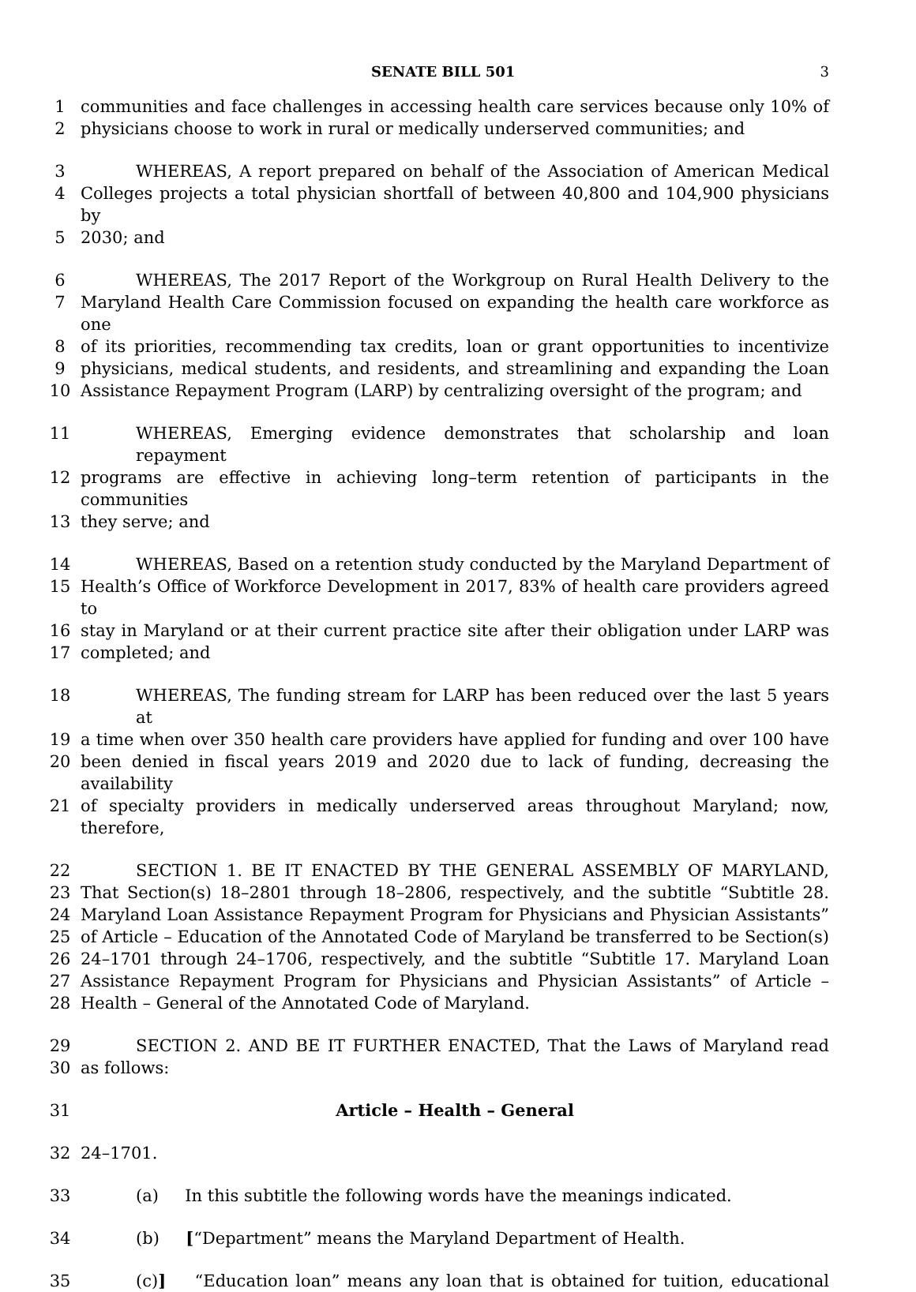SENATE BILL 501 3
1 communities and face challenges in accessing health care services because only 10% of
2 physicians choose to work in rural or medically underserved communities; and
3 WHEREAS, A report prepared on behalf of the Association of American Medical
4 Colleges projects a total physician shortfall of between 40,800 and 104,900 physicians by
5 2030; and
6 WHEREAS, The 2017 Report of the Workgroup on Rural Health Delivery to the
7 Maryland Health Care Commission focused on expanding the health care workforce as one
8 of its priorities, recommending tax credits, loan or grant opportunities to incentivize
9 physicians, medical students, and residents, and streamlining and expanding the Loan
10 Assistance Repayment Program (LARP) by centralizing oversight of the program; and
11 WHEREAS, Emerging evidence demonstrates that scholarship and loan repayment
12 programs are effective in achieving long–term retention of participants in the communities
13 they serve; and
14 WHEREAS, Based on a retention study conducted by the Maryland Department of
15 Health’s Office of Workforce Development in 2017, 83% of health care providers agreed to
16 stay in Maryland or at their current practice site after their obligation under LARP was
17 completed; and
18 WHEREAS, The funding stream for LARP has been reduced over the last 5 years at
19 a time when over 350 health care providers have applied for funding and over 100 have
20 been denied in fiscal years 2019 and 2020 due to lack of funding, decreasing the availability
21 of specialty providers in medically underserved areas throughout Maryland; now, therefore,
22 SECTION 1. BE IT ENACTED BY THE GENERAL ASSEMBLY OF MARYLAND,
23 That Section(s) 18–2801 through 18–2806, respectively, and the subtitle “Subtitle 28.
24 Maryland Loan Assistance Repayment Program for Physicians and Physician Assistants”
25 of Article – Education of the Annotated Code of Maryland be transferred to be Section(s)
26 24–1701 through 24–1706, respectively, and the subtitle “Subtitle 17. Maryland Loan
27 Assistance Repayment Program for Physicians and Physician Assistants” of Article –
28 Health – General of the Annotated Code of Maryland.
29 SECTION 2. AND BE IT FURTHER ENACTED, That the Laws of Maryland read
30 as follows:
31 Article – Health – General
32 24–1701.
33 (a) In this subtitle the following words have the meanings indicated.
34 (b) [“Department” means the Maryland Department of Health.
35 (c)] “Education loan” means any loan that is obtained for tuition, educational